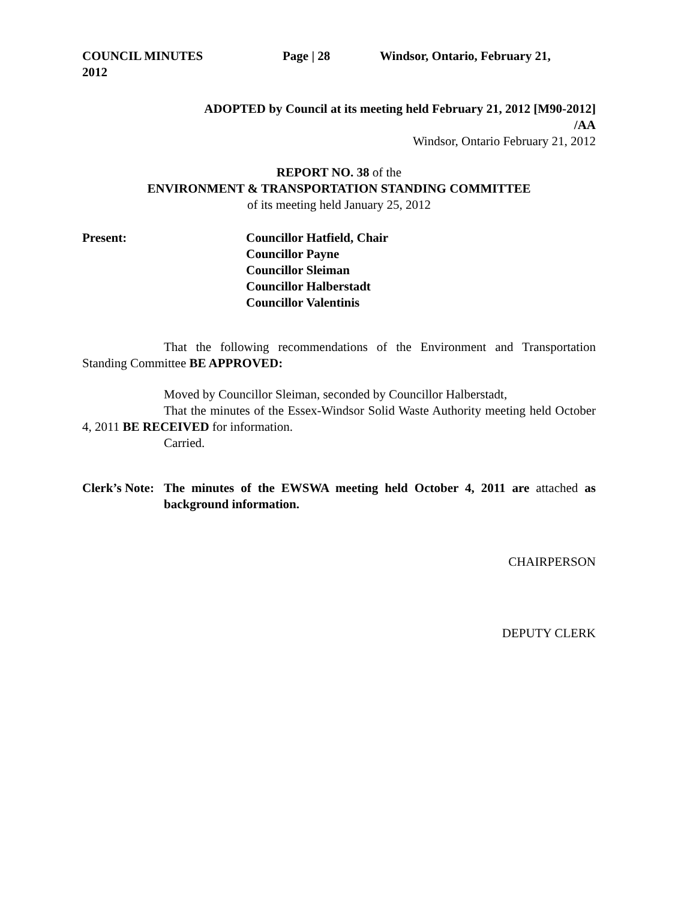COUNCIL MINUTES Page | 28 Windsor, Ontario, February 21,
2012
ADOPTED by Council at its meeting held February 21, 2012 [M90-2012]
/AA
Windsor, Ontario February 21, 2012
REPORT NO. 38 of the
ENVIRONMENT & TRANSPORTATION STANDING COMMITTEE
of its meeting held January 25, 2012
Present: Councillor Hatfield, Chair
Councillor Payne
Councillor Sleiman
Councillor Halberstadt
Councillor Valentinis
That the following recommendations of the Environment and Transportation Standing Committee BE APPROVED:
Moved by Councillor Sleiman, seconded by Councillor Halberstadt,
That the minutes of the Essex-Windsor Solid Waste Authority meeting held October 4, 2011 BE RECEIVED for information.
Carried.
Clerk’s Note: The minutes of the EWSWA meeting held October 4, 2011 are attached as background information.
CHAIRPERSON
DEPUTY CLERK